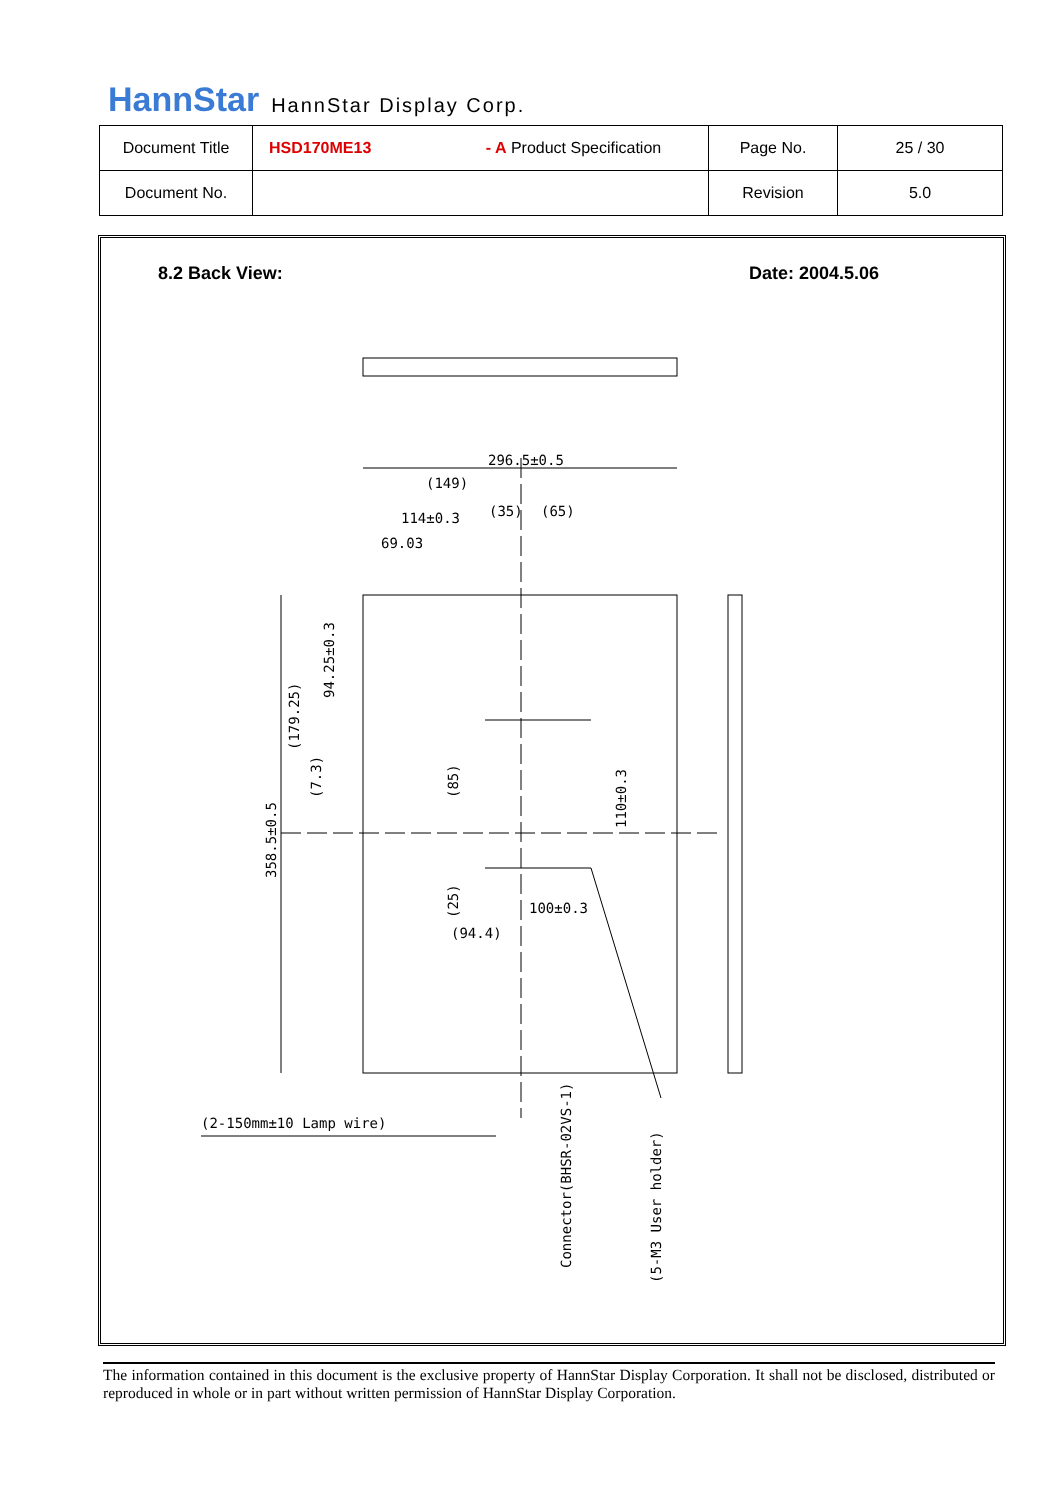HannStar HannStar Display Corp.
| Document Title | HSD170ME13 - A Product Specification | Page No. | 25 / 30 |
| Document No. | | Revision | 5.0 |
8.2 Back View: Date: 2004.5.06
296.5±0.5
(149)
114±0.3
(35)
(65)
69.03
100±0.3
(94.4)
(2-150mm±10 Lamp wire)
358.5±0.5
(179.25)
(7.3)
94.25±0.3
(85)
(25)
110±0.3
Connector(BHSR-02VS-1)
(5-M3 User holder)
The information contained in this document is the exclusive property of HannStar Display Corporation. It shall not be disclosed, distributed or reproduced in whole or in part without written permission of HannStar Display Corporation.